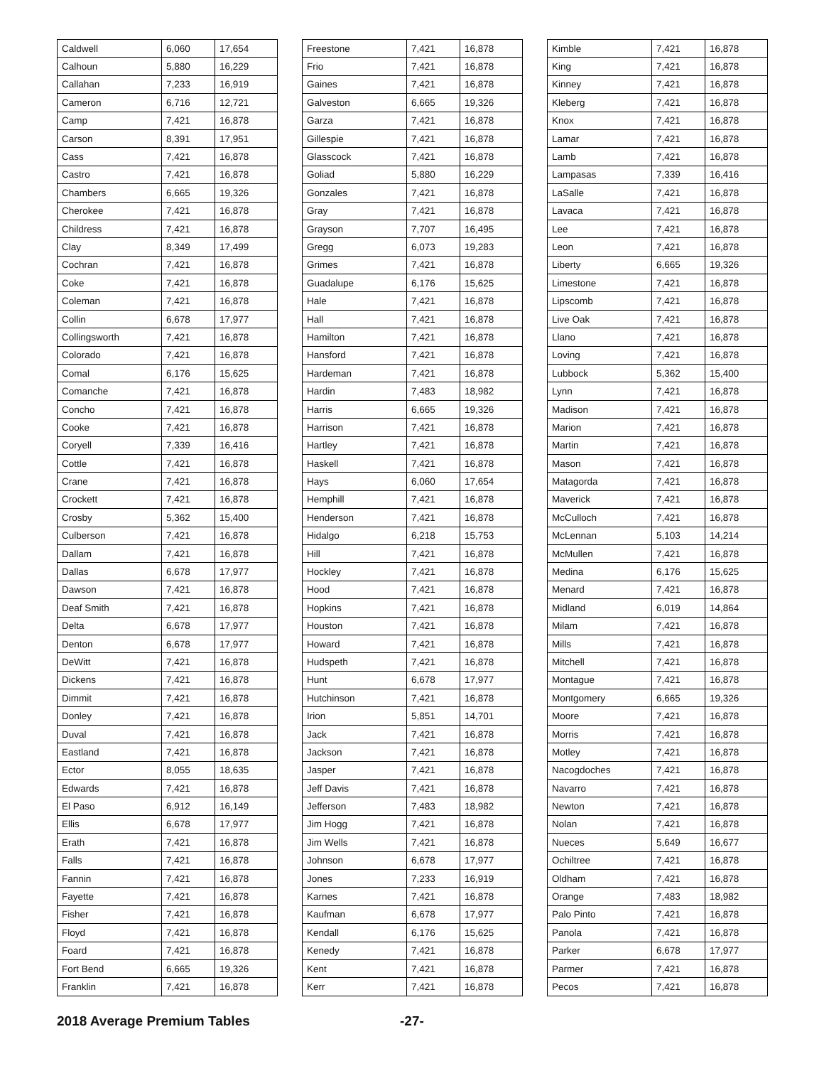| Caldwell | 6,060 | 17,654 |
| Calhoun | 5,880 | 16,229 |
| Callahan | 7,233 | 16,919 |
| Cameron | 6,716 | 12,721 |
| Camp | 7,421 | 16,878 |
| Carson | 8,391 | 17,951 |
| Cass | 7,421 | 16,878 |
| Castro | 7,421 | 16,878 |
| Chambers | 6,665 | 19,326 |
| Cherokee | 7,421 | 16,878 |
| Childress | 7,421 | 16,878 |
| Clay | 8,349 | 17,499 |
| Cochran | 7,421 | 16,878 |
| Coke | 7,421 | 16,878 |
| Coleman | 7,421 | 16,878 |
| Collin | 6,678 | 17,977 |
| Collingsworth | 7,421 | 16,878 |
| Colorado | 7,421 | 16,878 |
| Comal | 6,176 | 15,625 |
| Comanche | 7,421 | 16,878 |
| Concho | 7,421 | 16,878 |
| Cooke | 7,421 | 16,878 |
| Coryell | 7,339 | 16,416 |
| Cottle | 7,421 | 16,878 |
| Crane | 7,421 | 16,878 |
| Crockett | 7,421 | 16,878 |
| Crosby | 5,362 | 15,400 |
| Culberson | 7,421 | 16,878 |
| Dallam | 7,421 | 16,878 |
| Dallas | 6,678 | 17,977 |
| Dawson | 7,421 | 16,878 |
| Deaf Smith | 7,421 | 16,878 |
| Delta | 6,678 | 17,977 |
| Denton | 6,678 | 17,977 |
| DeWitt | 7,421 | 16,878 |
| Dickens | 7,421 | 16,878 |
| Dimmit | 7,421 | 16,878 |
| Donley | 7,421 | 16,878 |
| Duval | 7,421 | 16,878 |
| Eastland | 7,421 | 16,878 |
| Ector | 8,055 | 18,635 |
| Edwards | 7,421 | 16,878 |
| El Paso | 6,912 | 16,149 |
| Ellis | 6,678 | 17,977 |
| Erath | 7,421 | 16,878 |
| Falls | 7,421 | 16,878 |
| Fannin | 7,421 | 16,878 |
| Fayette | 7,421 | 16,878 |
| Fisher | 7,421 | 16,878 |
| Floyd | 7,421 | 16,878 |
| Foard | 7,421 | 16,878 |
| Fort Bend | 6,665 | 19,326 |
| Franklin | 7,421 | 16,878 |
| Freestone | 7,421 | 16,878 |
| Frio | 7,421 | 16,878 |
| Gaines | 7,421 | 16,878 |
| Galveston | 6,665 | 19,326 |
| Garza | 7,421 | 16,878 |
| Gillespie | 7,421 | 16,878 |
| Glasscock | 7,421 | 16,878 |
| Goliad | 5,880 | 16,229 |
| Gonzales | 7,421 | 16,878 |
| Gray | 7,421 | 16,878 |
| Grayson | 7,707 | 16,495 |
| Gregg | 6,073 | 19,283 |
| Grimes | 7,421 | 16,878 |
| Guadalupe | 6,176 | 15,625 |
| Hale | 7,421 | 16,878 |
| Hall | 7,421 | 16,878 |
| Hamilton | 7,421 | 16,878 |
| Hansford | 7,421 | 16,878 |
| Hardeman | 7,421 | 16,878 |
| Hardin | 7,483 | 18,982 |
| Harris | 6,665 | 19,326 |
| Harrison | 7,421 | 16,878 |
| Hartley | 7,421 | 16,878 |
| Haskell | 7,421 | 16,878 |
| Hays | 6,060 | 17,654 |
| Hemphill | 7,421 | 16,878 |
| Henderson | 7,421 | 16,878 |
| Hidalgo | 6,218 | 15,753 |
| Hill | 7,421 | 16,878 |
| Hockley | 7,421 | 16,878 |
| Hood | 7,421 | 16,878 |
| Hopkins | 7,421 | 16,878 |
| Houston | 7,421 | 16,878 |
| Howard | 7,421 | 16,878 |
| Hudspeth | 7,421 | 16,878 |
| Hunt | 6,678 | 17,977 |
| Hutchinson | 7,421 | 16,878 |
| Irion | 5,851 | 14,701 |
| Jack | 7,421 | 16,878 |
| Jackson | 7,421 | 16,878 |
| Jasper | 7,421 | 16,878 |
| Jeff Davis | 7,421 | 16,878 |
| Jefferson | 7,483 | 18,982 |
| Jim Hogg | 7,421 | 16,878 |
| Jim Wells | 7,421 | 16,878 |
| Johnson | 6,678 | 17,977 |
| Jones | 7,233 | 16,919 |
| Karnes | 7,421 | 16,878 |
| Kaufman | 6,678 | 17,977 |
| Kendall | 6,176 | 15,625 |
| Kenedy | 7,421 | 16,878 |
| Kent | 7,421 | 16,878 |
| Kerr | 7,421 | 16,878 |
| Kimble | 7,421 | 16,878 |
| King | 7,421 | 16,878 |
| Kinney | 7,421 | 16,878 |
| Kleberg | 7,421 | 16,878 |
| Knox | 7,421 | 16,878 |
| Lamar | 7,421 | 16,878 |
| Lamb | 7,421 | 16,878 |
| Lampasas | 7,339 | 16,416 |
| LaSalle | 7,421 | 16,878 |
| Lavaca | 7,421 | 16,878 |
| Lee | 7,421 | 16,878 |
| Leon | 7,421 | 16,878 |
| Liberty | 6,665 | 19,326 |
| Limestone | 7,421 | 16,878 |
| Lipscomb | 7,421 | 16,878 |
| Live Oak | 7,421 | 16,878 |
| Llano | 7,421 | 16,878 |
| Loving | 7,421 | 16,878 |
| Lubbock | 5,362 | 15,400 |
| Lynn | 7,421 | 16,878 |
| Madison | 7,421 | 16,878 |
| Marion | 7,421 | 16,878 |
| Martin | 7,421 | 16,878 |
| Mason | 7,421 | 16,878 |
| Matagorda | 7,421 | 16,878 |
| Maverick | 7,421 | 16,878 |
| McCulloch | 7,421 | 16,878 |
| McLennan | 5,103 | 14,214 |
| McMullen | 7,421 | 16,878 |
| Medina | 6,176 | 15,625 |
| Menard | 7,421 | 16,878 |
| Midland | 6,019 | 14,864 |
| Milam | 7,421 | 16,878 |
| Mills | 7,421 | 16,878 |
| Mitchell | 7,421 | 16,878 |
| Montague | 7,421 | 16,878 |
| Montgomery | 6,665 | 19,326 |
| Moore | 7,421 | 16,878 |
| Morris | 7,421 | 16,878 |
| Motley | 7,421 | 16,878 |
| Nacogdoches | 7,421 | 16,878 |
| Navarro | 7,421 | 16,878 |
| Newton | 7,421 | 16,878 |
| Nolan | 7,421 | 16,878 |
| Nueces | 5,649 | 16,677 |
| Ochiltree | 7,421 | 16,878 |
| Oldham | 7,421 | 16,878 |
| Orange | 7,483 | 18,982 |
| Palo Pinto | 7,421 | 16,878 |
| Panola | 7,421 | 16,878 |
| Parker | 6,678 | 17,977 |
| Parmer | 7,421 | 16,878 |
| Pecos | 7,421 | 16,878 |
2018 Average Premium Tables -27-